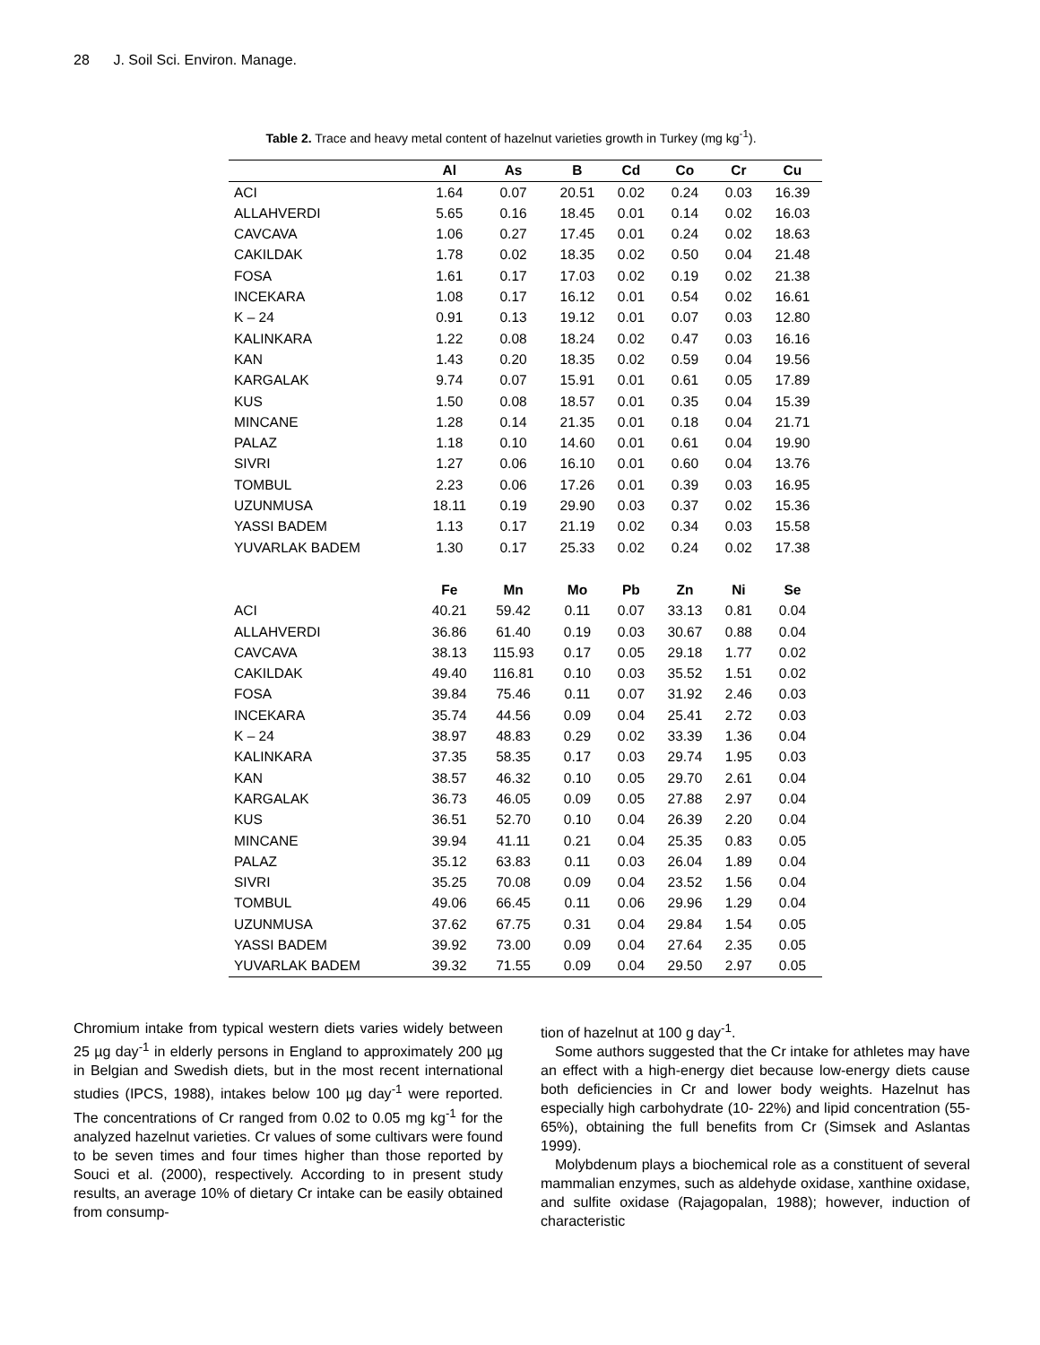28 J. Soil Sci. Environ. Manage.
Table 2. Trace and heavy metal content of hazelnut varieties growth in Turkey (mg kg<sup>-1</sup>).
| | Al | As | B | Cd | Co | Cr | Cu |
| --- | --- | --- | --- | --- | --- | --- | --- |
| ACI | 1.64 | 0.07 | 20.51 | 0.02 | 0.24 | 0.03 | 16.39 |
| ALLAHVERDI | 5.65 | 0.16 | 18.45 | 0.01 | 0.14 | 0.02 | 16.03 |
| CAVCAVA | 1.06 | 0.27 | 17.45 | 0.01 | 0.24 | 0.02 | 18.63 |
| CAKILDAK | 1.78 | 0.02 | 18.35 | 0.02 | 0.50 | 0.04 | 21.48 |
| FOSA | 1.61 | 0.17 | 17.03 | 0.02 | 0.19 | 0.02 | 21.38 |
| INCEKARA | 1.08 | 0.17 | 16.12 | 0.01 | 0.54 | 0.02 | 16.61 |
| K – 24 | 0.91 | 0.13 | 19.12 | 0.01 | 0.07 | 0.03 | 12.80 |
| KALINKARA | 1.22 | 0.08 | 18.24 | 0.02 | 0.47 | 0.03 | 16.16 |
| KAN | 1.43 | 0.20 | 18.35 | 0.02 | 0.59 | 0.04 | 19.56 |
| KARGALAK | 9.74 | 0.07 | 15.91 | 0.01 | 0.61 | 0.05 | 17.89 |
| KUS | 1.50 | 0.08 | 18.57 | 0.01 | 0.35 | 0.04 | 15.39 |
| MINCANE | 1.28 | 0.14 | 21.35 | 0.01 | 0.18 | 0.04 | 21.71 |
| PALAZ | 1.18 | 0.10 | 14.60 | 0.01 | 0.61 | 0.04 | 19.90 |
| SIVRI | 1.27 | 0.06 | 16.10 | 0.01 | 0.60 | 0.04 | 13.76 |
| TOMBUL | 2.23 | 0.06 | 17.26 | 0.01 | 0.39 | 0.03 | 16.95 |
| UZUNMUSA | 18.11 | 0.19 | 29.90 | 0.03 | 0.37 | 0.02 | 15.36 |
| YASSI BADEM | 1.13 | 0.17 | 21.19 | 0.02 | 0.34 | 0.03 | 15.58 |
| YUVARLAK BADEM | 1.30 | 0.17 | 25.33 | 0.02 | 0.24 | 0.02 | 17.38 |
| | Fe | Mn | Mo | Pb | Zn | Ni | Se |
| ACI | 40.21 | 59.42 | 0.11 | 0.07 | 33.13 | 0.81 | 0.04 |
| ALLAHVERDI | 36.86 | 61.40 | 0.19 | 0.03 | 30.67 | 0.88 | 0.04 |
| CAVCAVA | 38.13 | 115.93 | 0.17 | 0.05 | 29.18 | 1.77 | 0.02 |
| CAKILDAK | 49.40 | 116.81 | 0.10 | 0.03 | 35.52 | 1.51 | 0.02 |
| FOSA | 39.84 | 75.46 | 0.11 | 0.07 | 31.92 | 2.46 | 0.03 |
| INCEKARA | 35.74 | 44.56 | 0.09 | 0.04 | 25.41 | 2.72 | 0.03 |
| K – 24 | 38.97 | 48.83 | 0.29 | 0.02 | 33.39 | 1.36 | 0.04 |
| KALINKARA | 37.35 | 58.35 | 0.17 | 0.03 | 29.74 | 1.95 | 0.03 |
| KAN | 38.57 | 46.32 | 0.10 | 0.05 | 29.70 | 2.61 | 0.04 |
| KARGALAK | 36.73 | 46.05 | 0.09 | 0.05 | 27.88 | 2.97 | 0.04 |
| KUS | 36.51 | 52.70 | 0.10 | 0.04 | 26.39 | 2.20 | 0.04 |
| MINCANE | 39.94 | 41.11 | 0.21 | 0.04 | 25.35 | 0.83 | 0.05 |
| PALAZ | 35.12 | 63.83 | 0.11 | 0.03 | 26.04 | 1.89 | 0.04 |
| SIVRI | 35.25 | 70.08 | 0.09 | 0.04 | 23.52 | 1.56 | 0.04 |
| TOMBUL | 49.06 | 66.45 | 0.11 | 0.06 | 29.96 | 1.29 | 0.04 |
| UZUNMUSA | 37.62 | 67.75 | 0.31 | 0.04 | 29.84 | 1.54 | 0.05 |
| YASSI BADEM | 39.92 | 73.00 | 0.09 | 0.04 | 27.64 | 2.35 | 0.05 |
| YUVARLAK BADEM | 39.32 | 71.55 | 0.09 | 0.04 | 29.50 | 2.97 | 0.05 |
Chromium intake from typical western diets varies widely between 25 µg day<sup>-1</sup> in elderly persons in England to approximately 200 µg in Belgian and Swedish diets, but in the most recent international studies (IPCS, 1988), intakes below 100 µg day<sup>-1</sup> were reported. The concentrations of Cr ranged from 0.02 to 0.05 mg kg<sup>-1</sup> for the analyzed hazelnut varieties. Cr values of some cultivars were found to be seven times and four times higher than those reported by Souci et al. (2000), respectively. According to in present study results, an average 10% of dietary Cr intake can be easily obtained from consump-
tion of hazelnut at 100 g day<sup>-1</sup>.
Some authors suggested that the Cr intake for athletes may have an effect with a high-energy diet because low-energy diets cause both deficiencies in Cr and lower body weights. Hazelnut has especially high carbohydrate (10- 22%) and lipid concentration (55-65%), obtaining the full benefits from Cr (Simsek and Aslantas 1999).
Molybdenum plays a biochemical role as a constituent of several mammalian enzymes, such as aldehyde oxidase, xanthine oxidase, and sulfite oxidase (Rajagopalan, 1988); however, induction of characteristic